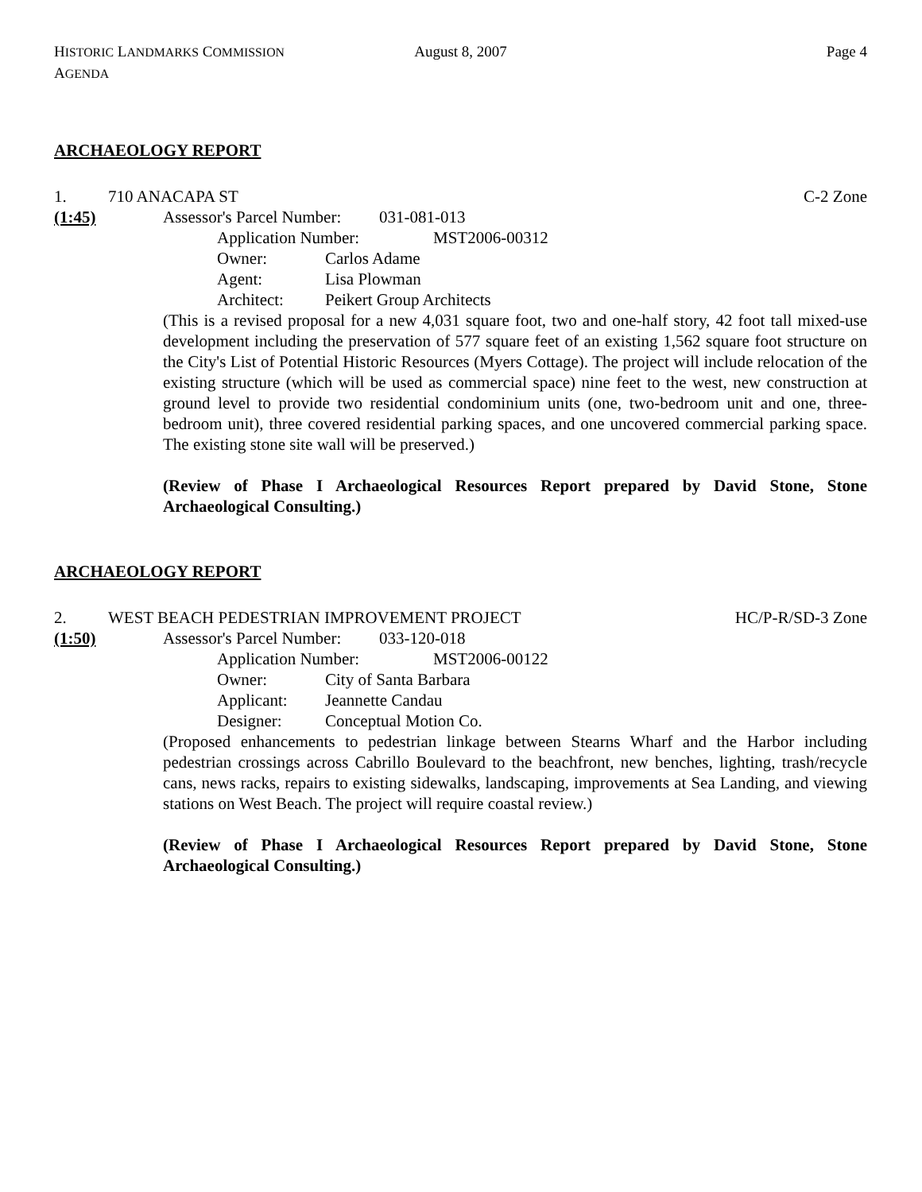HISTORIC LANDMARKS COMMISSION AGENDA August 8, 2007 Page 4
ARCHAEOLOGY REPORT
1. 710 ANACAPA ST C-2 Zone
(1:45) Assessor's Parcel Number: 031-081-013
Application Number: MST2006-00312
Owner: Carlos Adame
Agent: Lisa Plowman
Architect: Peikert Group Architects
(This is a revised proposal for a new 4,031 square foot, two and one-half story, 42 foot tall mixed-use development including the preservation of 577 square feet of an existing 1,562 square foot structure on the City's List of Potential Historic Resources (Myers Cottage). The project will include relocation of the existing structure (which will be used as commercial space) nine feet to the west, new construction at ground level to provide two residential condominium units (one, two-bedroom unit and one, three-bedroom unit), three covered residential parking spaces, and one uncovered commercial parking space. The existing stone site wall will be preserved.)
(Review of Phase I Archaeological Resources Report prepared by David Stone, Stone Archaeological Consulting.)
ARCHAEOLOGY REPORT
2. WEST BEACH PEDESTRIAN IMPROVEMENT PROJECT HC/P-R/SD-3 Zone
(1:50) Assessor's Parcel Number: 033-120-018
Application Number: MST2006-00122
Owner: City of Santa Barbara
Applicant: Jeannette Candau
Designer: Conceptual Motion Co.
(Proposed enhancements to pedestrian linkage between Stearns Wharf and the Harbor including pedestrian crossings across Cabrillo Boulevard to the beachfront, new benches, lighting, trash/recycle cans, news racks, repairs to existing sidewalks, landscaping, improvements at Sea Landing, and viewing stations on West Beach. The project will require coastal review.)
(Review of Phase I Archaeological Resources Report prepared by David Stone, Stone Archaeological Consulting.)